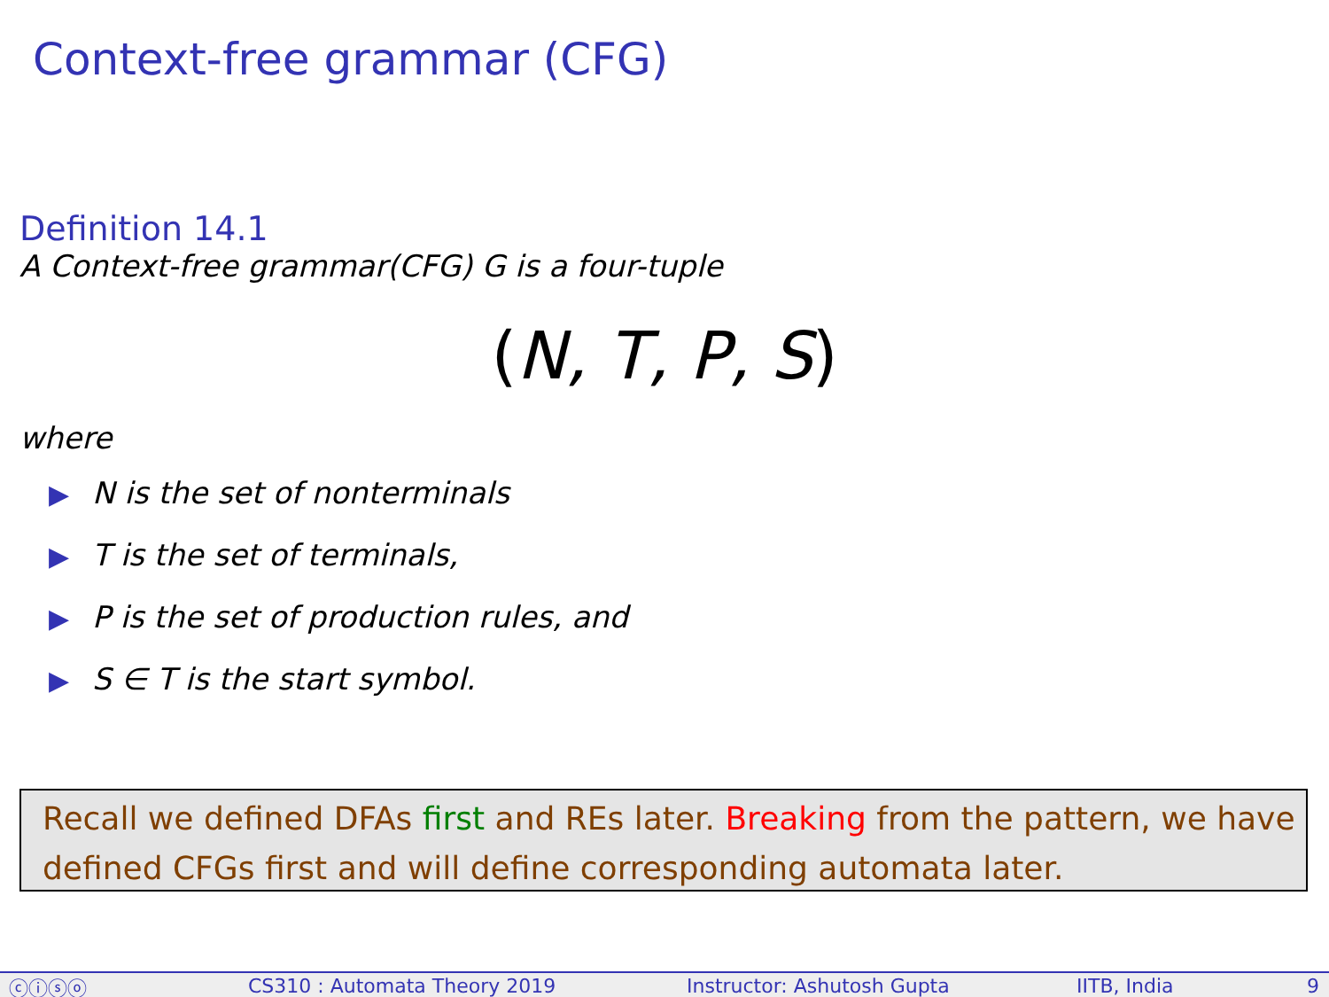Context-free grammar (CFG)
Definition 14.1
A Context-free grammar(CFG) G is a four-tuple
(N, T, P, S)
where
▶ N is the set of nonterminals
▶ T is the set of terminals,
▶ P is the set of production rules, and
▶ S ∈ T is the start symbol.
Recall we defined DFAs first and REs later. Breaking from the pattern, we have defined CFGs first and will define corresponding automata later.
ⓒⓘⓢⓞ CS310 : Automata Theory 2019 Instructor: Ashutosh Gupta IITB, India 9